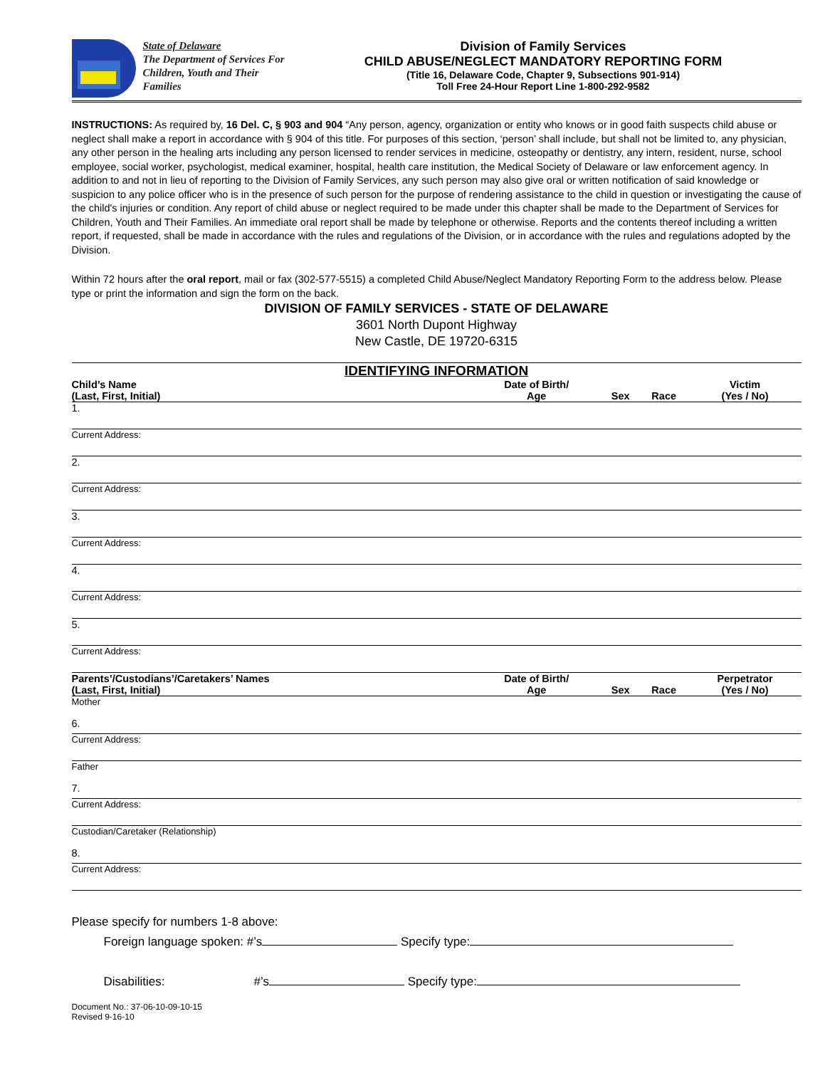State of Delaware
The Department of Services For Children, Youth and Their Families
Division of Family Services
CHILD ABUSE/NEGLECT MANDATORY REPORTING FORM
(Title 16, Delaware Code, Chapter 9, Subsections 901-914)
Toll Free 24-Hour Report Line 1-800-292-9582
INSTRUCTIONS: As required by, 16 Del. C, § 903 and 904 “Any person, agency, organization or entity who knows or in good faith suspects child abuse or neglect shall make a report in accordance with § 904 of this title. For purposes of this section, ‘person’ shall include, but shall not be limited to, any physician, any other person in the healing arts including any person licensed to render services in medicine, osteopathy or dentistry, any intern, resident, nurse, school employee, social worker, psychologist, medical examiner, hospital, health care institution, the Medical Society of Delaware or law enforcement agency. In addition to and not in lieu of reporting to the Division of Family Services, any such person may also give oral or written notification of said knowledge or suspicion to any police officer who is in the presence of such person for the purpose of rendering assistance to the child in question or investigating the cause of the child's injuries or condition. Any report of child abuse or neglect required to be made under this chapter shall be made to the Department of Services for Children, Youth and Their Families. An immediate oral report shall be made by telephone or otherwise. Reports and the contents thereof including a written report, if requested, shall be made in accordance with the rules and regulations of the Division, or in accordance with the rules and regulations adopted by the Division.
Within 72 hours after the oral report, mail or fax (302-577-5515) a completed Child Abuse/Neglect Mandatory Reporting Form to the address below. Please type or print the information and sign the form on the back.
DIVISION OF FAMILY SERVICES - STATE OF DELAWARE
3601 North Dupont Highway
New Castle, DE 19720-6315
IDENTIFYING INFORMATION
| Child’s Name (Last, First, Initial) | Date of Birth/ Age | Sex | Race | Victim (Yes / No) |
| --- | --- | --- | --- | --- |
| 1. | | | | |
| Current Address: | | | | |
| 2. | | | | |
| Current Address: | | | | |
| 3. | | | | |
| Current Address: | | | | |
| 4. | | | | |
| Current Address: | | | | |
| 5. | | | | |
| Current Address: | | | | |
| Parents’/Custodians’/Caretakers’ Names (Last, First, Initial) | Date of Birth/ Age | Sex | Race | Perpetrator (Yes / No) |
| Mother 6. | | | | |
| Current Address: | | | | |
| Father 7. | | | | |
| Current Address: | | | | |
| Custodian/Caretaker (Relationship) 8. | | | | |
| Current Address: | | | | |
Please specify for numbers 1-8 above:
Foreign language spoken: #’s Specify type:
Disabilities: #’s Specify type:
Document No.: 37-06-10-09-10-15
Revised 9-16-10